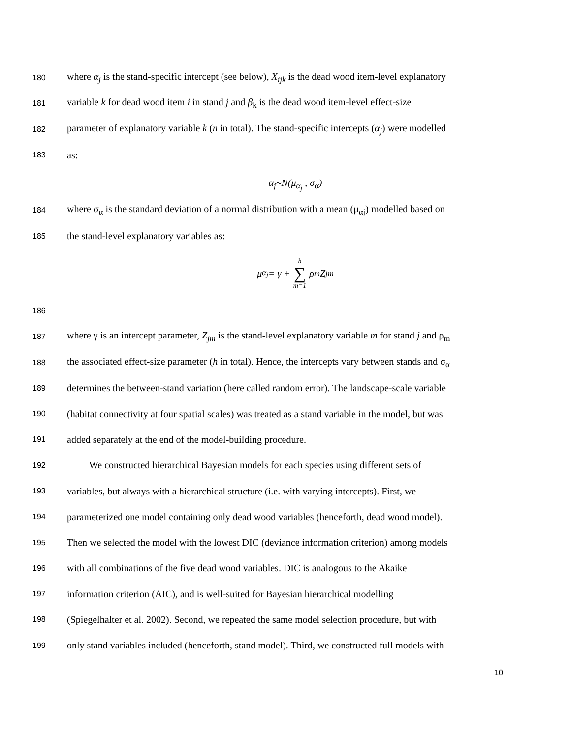180 where α<sub>j</sub> is the stand-specific intercept (see below), X<sub>ijk</sub> is the dead wood item-level explanatory
181 variable k for dead wood item i in stand j and β<sub>k</sub> is the dead wood item-level effect-size
182 parameter of explanatory variable k (n in total). The stand-specific intercepts (α<sub>j</sub>) were modelled
183 as:
α<sub>j</sub>~N(μ<sub>α<sub>j</sub></sub> , σ<sub>α</sub>)
184 where σ<sub>α</sub> is the standard deviation of a normal distribution with a mean (μ<sub>αj</sub>) modelled based on
185 the stand-level explanatory variables as:
μ<sub>α<sub>j</sub></sub> = γ + h ∑ m=1 ρ<sub>m</sub>Z<sub>jm</sub>
186
187 where γ is an intercept parameter, Z<sub>jm</sub> is the stand-level explanatory variable m for stand j and ρ<sub>m</sub>
188 the associated effect-size parameter (h in total). Hence, the intercepts vary between stands and σ<sub>α</sub>
189 determines the between-stand variation (here called random error). The landscape-scale variable
190 (habitat connectivity at four spatial scales) was treated as a stand variable in the model, but was
191 added separately at the end of the model-building procedure.
192 We constructed hierarchical Bayesian models for each species using different sets of
193 variables, but always with a hierarchical structure (i.e. with varying intercepts). First, we
194 parameterized one model containing only dead wood variables (henceforth, dead wood model).
195 Then we selected the model with the lowest DIC (deviance information criterion) among models
196 with all combinations of the five dead wood variables. DIC is analogous to the Akaike
197 information criterion (AIC), and is well-suited for Bayesian hierarchical modelling
198 (Spiegelhalter et al. 2002). Second, we repeated the same model selection procedure, but with
199 only stand variables included (henceforth, stand model). Third, we constructed full models with
10